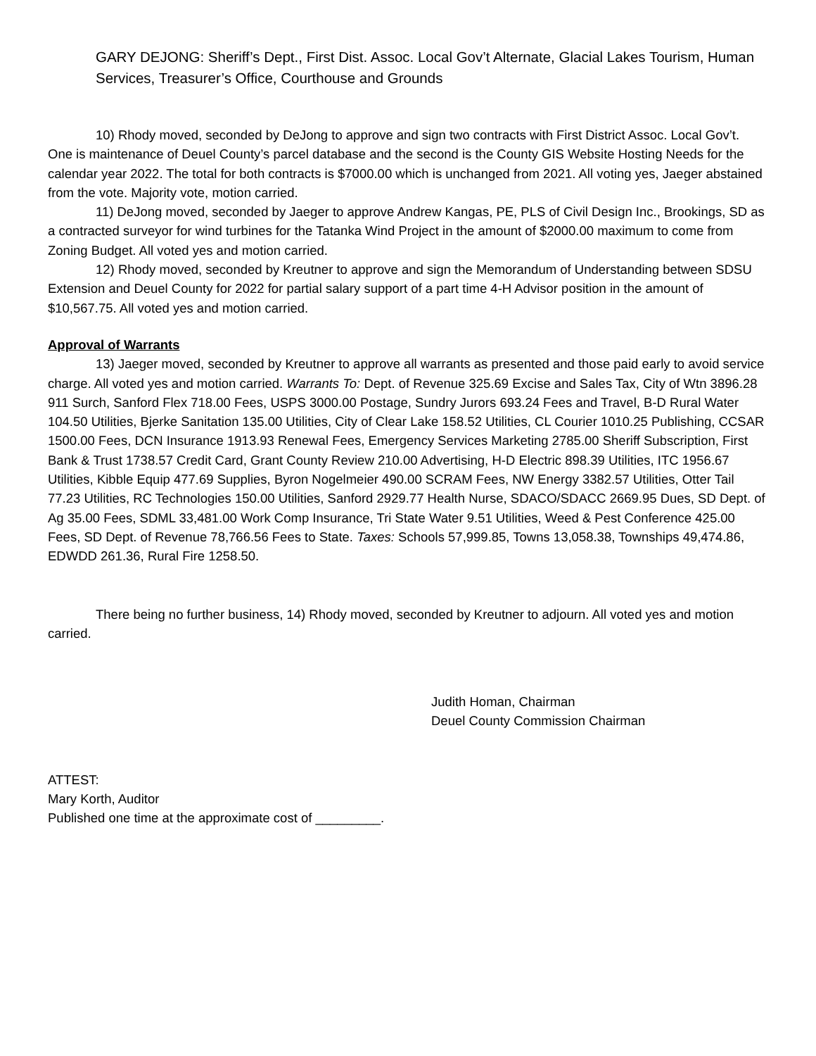GARY DEJONG: Sheriff’s Dept., First Dist. Assoc. Local Gov’t Alternate, Glacial Lakes Tourism, Human Services, Treasurer’s Office, Courthouse and Grounds
10) Rhody moved, seconded by DeJong to approve and sign two contracts with First District Assoc. Local Gov’t. One is maintenance of Deuel County’s parcel database and the second is the County GIS Website Hosting Needs for the calendar year 2022. The total for both contracts is $7000.00 which is unchanged from 2021. All voting yes, Jaeger abstained from the vote. Majority vote, motion carried.
11) DeJong moved, seconded by Jaeger to approve Andrew Kangas, PE, PLS of Civil Design Inc., Brookings, SD as a contracted surveyor for wind turbines for the Tatanka Wind Project in the amount of $2000.00 maximum to come from Zoning Budget. All voted yes and motion carried.
12) Rhody moved, seconded by Kreutner to approve and sign the Memorandum of Understanding between SDSU Extension and Deuel County for 2022 for partial salary support of a part time 4-H Advisor position in the amount of $10,567.75. All voted yes and motion carried.
Approval of Warrants
13) Jaeger moved, seconded by Kreutner to approve all warrants as presented and those paid early to avoid service charge. All voted yes and motion carried. Warrants To: Dept. of Revenue 325.69 Excise and Sales Tax, City of Wtn 3896.28 911 Surch, Sanford Flex 718.00 Fees, USPS 3000.00 Postage, Sundry Jurors 693.24 Fees and Travel, B-D Rural Water 104.50 Utilities, Bjerke Sanitation 135.00 Utilities, City of Clear Lake 158.52 Utilities, CL Courier 1010.25 Publishing, CCSAR 1500.00 Fees, DCN Insurance 1913.93 Renewal Fees, Emergency Services Marketing 2785.00 Sheriff Subscription, First Bank & Trust 1738.57 Credit Card, Grant County Review 210.00 Advertising, H-D Electric 898.39 Utilities, ITC 1956.67 Utilities, Kibble Equip 477.69 Supplies, Byron Nogelmeier 490.00 SCRAM Fees, NW Energy 3382.57 Utilities, Otter Tail 77.23 Utilities, RC Technologies 150.00 Utilities, Sanford 2929.77 Health Nurse, SDACO/SDACC 2669.95 Dues, SD Dept. of Ag 35.00 Fees, SDML 33,481.00 Work Comp Insurance, Tri State Water 9.51 Utilities, Weed & Pest Conference 425.00 Fees, SD Dept. of Revenue 78,766.56 Fees to State. Taxes: Schools 57,999.85, Towns 13,058.38, Townships 49,474.86, EDWDD 261.36, Rural Fire 1258.50.
There being no further business, 14) Rhody moved, seconded by Kreutner to adjourn. All voted yes and motion carried.
Judith Homan, Chairman
Deuel County Commission Chairman
ATTEST:
Mary Korth, Auditor
Published one time at the approximate cost of _________.